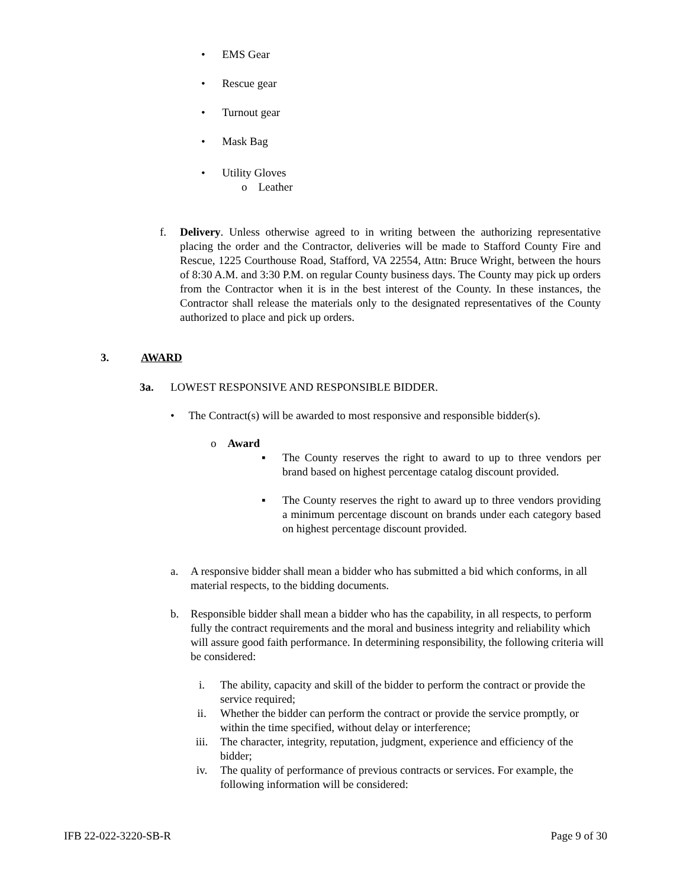• EMS Gear
• Rescue gear
• Turnout gear
• Mask Bag
• Utility Gloves
o Leather
f. Delivery. Unless otherwise agreed to in writing between the authorizing representative placing the order and the Contractor, deliveries will be made to Stafford County Fire and Rescue, 1225 Courthouse Road, Stafford, VA 22554, Attn: Bruce Wright, between the hours of 8:30 A.M. and 3:30 P.M. on regular County business days. The County may pick up orders from the Contractor when it is in the best interest of the County. In these instances, the Contractor shall release the materials only to the designated representatives of the County authorized to place and pick up orders.
3. AWARD
3a. LOWEST RESPONSIVE AND RESPONSIBLE BIDDER.
• The Contract(s) will be awarded to most responsive and responsible bidder(s).
o Award
▪ The County reserves the right to award to up to three vendors per brand based on highest percentage catalog discount provided.
▪ The County reserves the right to award up to three vendors providing a minimum percentage discount on brands under each category based on highest percentage discount provided.
a. A responsive bidder shall mean a bidder who has submitted a bid which conforms, in all material respects, to the bidding documents.
b. Responsible bidder shall mean a bidder who has the capability, in all respects, to perform fully the contract requirements and the moral and business integrity and reliability which will assure good faith performance. In determining responsibility, the following criteria will be considered:
i. The ability, capacity and skill of the bidder to perform the contract or provide the service required;
ii. Whether the bidder can perform the contract or provide the service promptly, or within the time specified, without delay or interference;
iii. The character, integrity, reputation, judgment, experience and efficiency of the bidder;
iv. The quality of performance of previous contracts or services. For example, the following information will be considered:
IFB 22-022-3220-SB-R Page 9 of 30